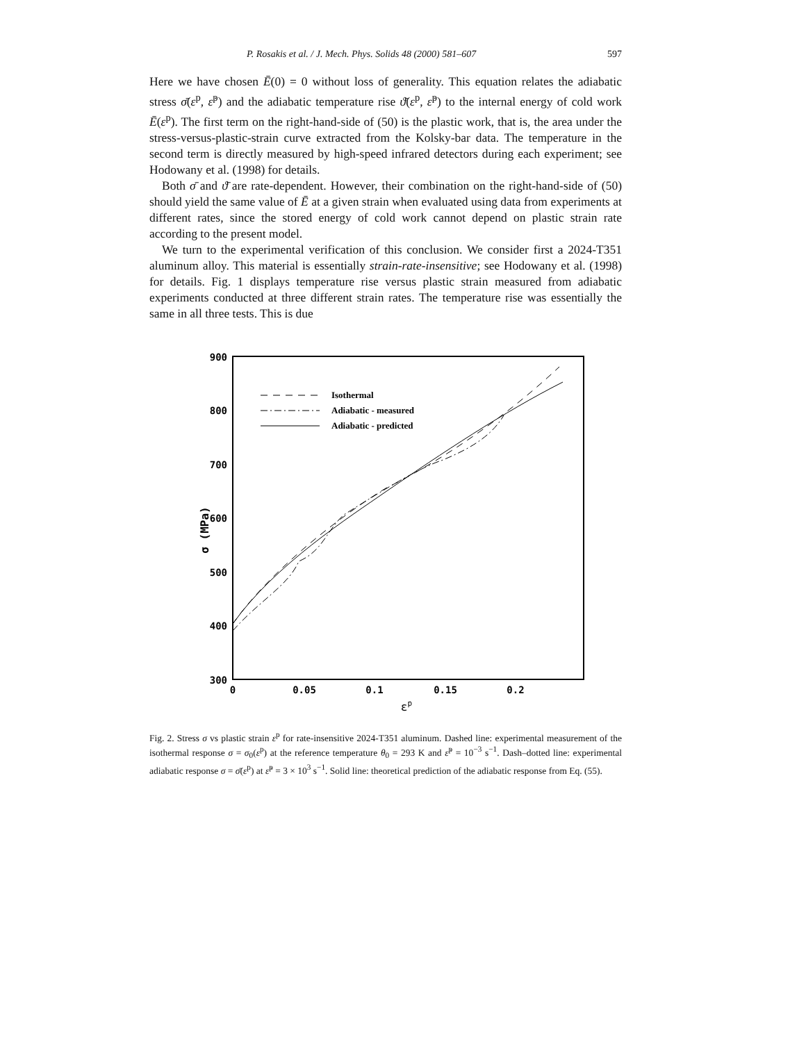P. Rosakis et al. / J. Mech. Phys. Solids 48 (2000) 581–607 597
Here we have chosen Ē(0) = 0 without loss of generality. This equation relates the adiabatic stress σ̄(ε<sup>p</sup>, ε̇<sup>p</sup>) and the adiabatic temperature rise ϑ̄(ε<sup>p</sup>, ε̇<sup>p</sup>) to the internal energy of cold work Ē(ε<sup>p</sup>). The first term on the right-hand-side of (50) is the plastic work, that is, the area under the stress-versus-plastic-strain curve extracted from the Kolsky-bar data. The temperature in the second term is directly measured by high-speed infrared detectors during each experiment; see Hodowany et al. (1998) for details.
Both σ̄ and ϑ̄ are rate-dependent. However, their combination on the right-hand-side of (50) should yield the same value of Ē at a given strain when evaluated using data from experiments at different rates, since the stored energy of cold work cannot depend on plastic strain rate according to the present model.
We turn to the experimental verification of this conclusion. We consider first a 2024-T351 aluminum alloy. This material is essentially strain-rate-insensitive; see Hodowany et al. (1998) for details. Fig. 1 displays temperature rise versus plastic strain measured from adiabatic experiments conducted at three different strain rates. The temperature rise was essentially the same in all three tests. This is due
900
800
700
600
500
400
300
0
0.05
0.1
0.15
0.2
σ (MPa)
εp
Isothermal
Adiabatic - measured
Adiabatic - predicted
Fig. 2. Stress σ vs plastic strain ε<sup>p</sup> for rate-insensitive 2024-T351 aluminum. Dashed line: experimental measurement of the isothermal response σ = σ<sub>0</sub>(ε<sup>p</sup>) at the reference temperature θ<sub>0</sub> = 293 K and ε̇<sup>p</sup> = 10<sup>−3</sup> s<sup>−1</sup>. Dash–dotted line: experimental adiabatic response σ = σ̄(ε<sup>p</sup>) at ε̇<sup>p</sup> = 3 × 10<sup>3</sup> s<sup>−1</sup>. Solid line: theoretical prediction of the adiabatic response from Eq. (55).